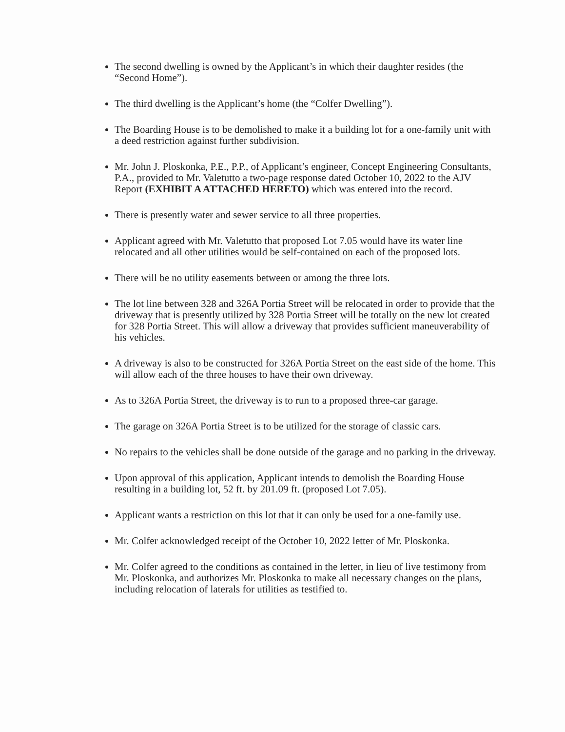The second dwelling is owned by the Applicant’s in which their daughter resides (the “Second Home”).
The third dwelling is the Applicant’s home (the “Colfer Dwelling”).
The Boarding House is to be demolished to make it a building lot for a one-family unit with a deed restriction against further subdivision.
Mr. John J. Ploskonka, P.E., P.P., of Applicant’s engineer, Concept Engineering Consultants, P.A., provided to Mr. Valetutto a two-page response dated October 10, 2022 to the AJV Report (EXHIBIT A ATTACHED HERETO) which was entered into the record.
There is presently water and sewer service to all three properties.
Applicant agreed with Mr. Valetutto that proposed Lot 7.05 would have its water line relocated and all other utilities would be self-contained on each of the proposed lots.
There will be no utility easements between or among the three lots.
The lot line between 328 and 326A Portia Street will be relocated in order to provide that the driveway that is presently utilized by 328 Portia Street will be totally on the new lot created for 328 Portia Street. This will allow a driveway that provides sufficient maneuverability of his vehicles.
A driveway is also to be constructed for 326A Portia Street on the east side of the home. This will allow each of the three houses to have their own driveway.
As to 326A Portia Street, the driveway is to run to a proposed three-car garage.
The garage on 326A Portia Street is to be utilized for the storage of classic cars.
No repairs to the vehicles shall be done outside of the garage and no parking in the driveway.
Upon approval of this application, Applicant intends to demolish the Boarding House resulting in a building lot, 52 ft. by 201.09 ft. (proposed Lot 7.05).
Applicant wants a restriction on this lot that it can only be used for a one-family use.
Mr. Colfer acknowledged receipt of the October 10, 2022 letter of Mr. Ploskonka.
Mr. Colfer agreed to the conditions as contained in the letter, in lieu of live testimony from Mr. Ploskonka, and authorizes Mr. Ploskonka to make all necessary changes on the plans, including relocation of laterals for utilities as testified to.